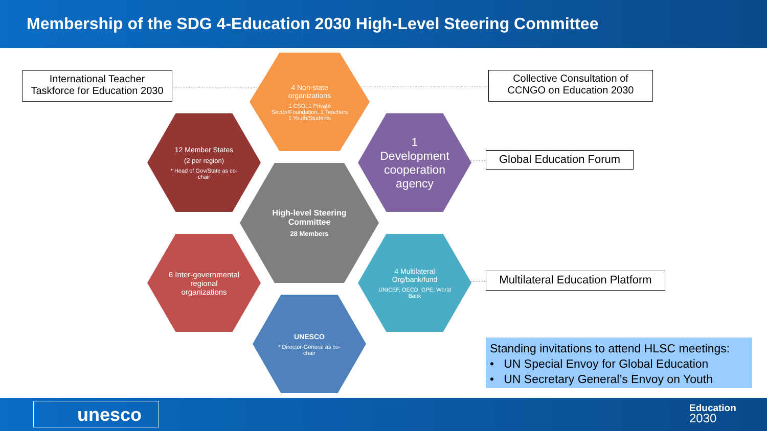Membership of the SDG 4-Education 2030 High-Level Steering Committee
International Teacher Taskforce for Education 2030
Collective Consultation of CCNGO on Education 2030
Global Education Forum
Multilateral Education Platform
4 Non-state organizations
1 CSO, 1 Private Sector/Foundation, 1 Teachers 1 Youth/Students
12 Member States
(2 per region)
* Head of Gov/State as co-chair
1 Development cooperation agency
High-level Steering Committee
28 Members
6 Inter-governmental regional organizations
4 Multilateral Org/bank/fund
UNICEF, OECD, GPE, World Bank
UNESCO
* Director-General as co-chair
Standing invitations to attend HLSC meetings:
• UN Special Envoy for Global Education
• UN Secretary General’s Envoy on Youth
unesco
Education
2030